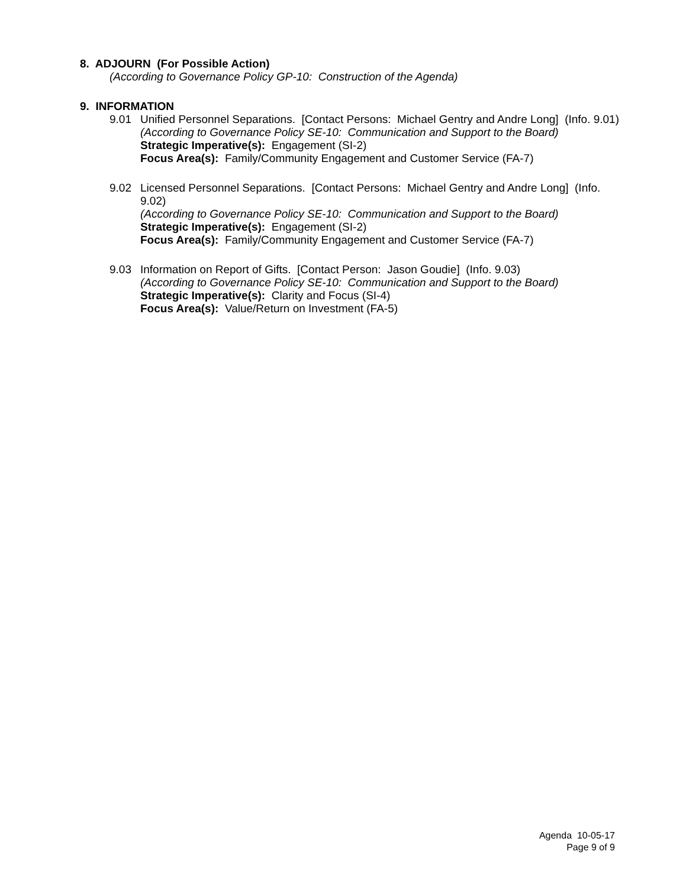8. ADJOURN (For Possible Action)
(According to Governance Policy GP-10: Construction of the Agenda)
9. INFORMATION
9.01 Unified Personnel Separations. [Contact Persons: Michael Gentry and Andre Long] (Info. 9.01)
(According to Governance Policy SE-10: Communication and Support to the Board)
Strategic Imperative(s): Engagement (SI-2)
Focus Area(s): Family/Community Engagement and Customer Service (FA-7)
9.02 Licensed Personnel Separations. [Contact Persons: Michael Gentry and Andre Long] (Info. 9.02)
(According to Governance Policy SE-10: Communication and Support to the Board)
Strategic Imperative(s): Engagement (SI-2)
Focus Area(s): Family/Community Engagement and Customer Service (FA-7)
9.03 Information on Report of Gifts. [Contact Person: Jason Goudie] (Info. 9.03)
(According to Governance Policy SE-10: Communication and Support to the Board)
Strategic Imperative(s): Clarity and Focus (SI-4)
Focus Area(s): Value/Return on Investment (FA-5)
Agenda 10-05-17
Page 9 of 9